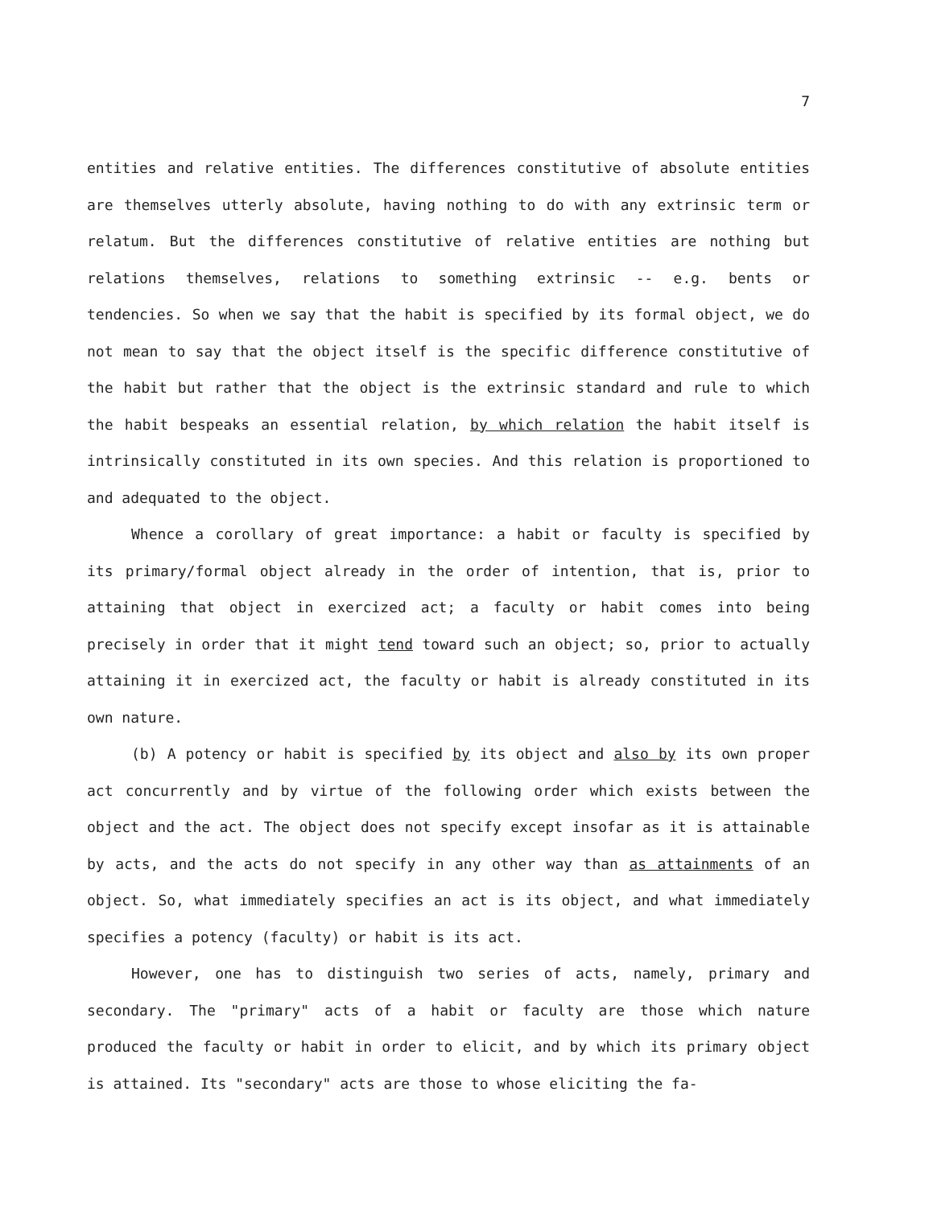7
entities and relative entities. The differences constitutive of absolute entities are themselves utterly absolute, having nothing to do with any extrinsic term or relatum. But the differences constitutive of relative entities are nothing but relations themselves, relations to something extrinsic -- e.g. bents or tendencies. So when we say that the habit is specified by its formal object, we do not mean to say that the object itself is the specific difference constitutive of the habit but rather that the object is the extrinsic standard and rule to which the habit bespeaks an essential relation, by which relation the habit itself is intrinsically constituted in its own species. And this relation is proportioned to and adequated to the object.
Whence a corollary of great importance: a habit or faculty is specified by its primary/formal object already in the order of intention, that is, prior to attaining that object in exercized act; a faculty or habit comes into being precisely in order that it might tend toward such an object; so, prior to actually attaining it in exercized act, the faculty or habit is already constituted in its own nature.
(b) A potency or habit is specified by its object and also by its own proper act concurrently and by virtue of the following order which exists between the object and the act. The object does not specify except insofar as it is attainable by acts, and the acts do not specify in any other way than as attainments of an object. So, what immediately specifies an act is its object, and what immediately specifies a potency (faculty) or habit is its act.
However, one has to distinguish two series of acts, namely, primary and secondary. The "primary" acts of a habit or faculty are those which nature produced the faculty or habit in order to elicit, and by which its primary object is attained. Its "secondary" acts are those to whose eliciting the fa-